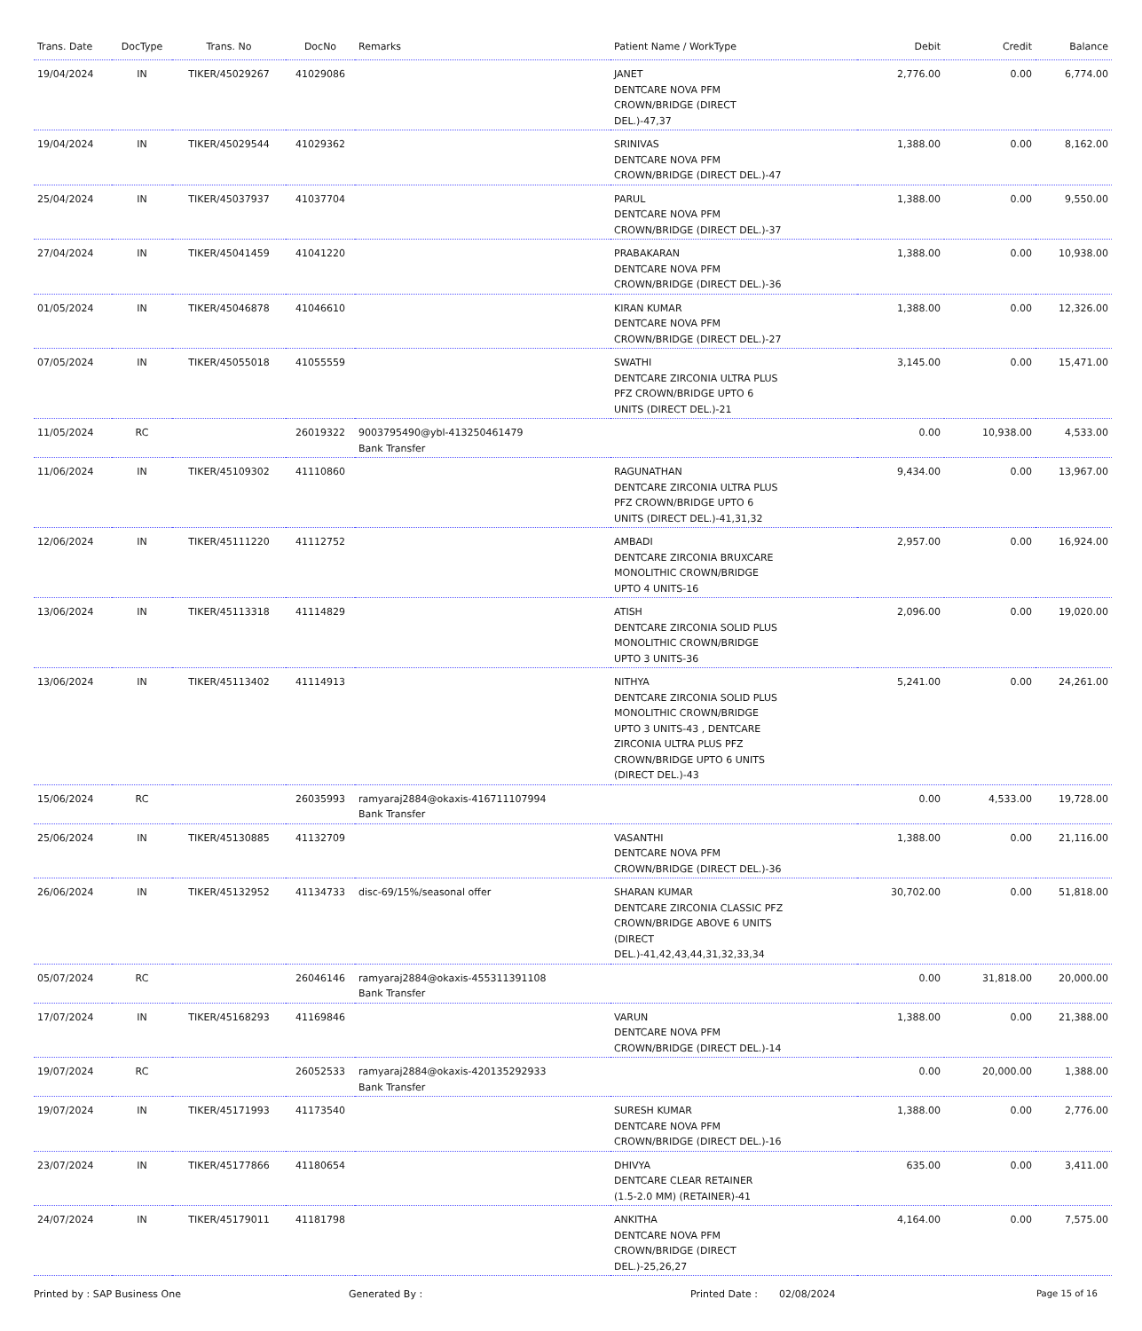| Trans. Date | DocType | Trans. No | DocNo | Remarks | Patient Name / WorkType | Debit | Credit | Balance |
| --- | --- | --- | --- | --- | --- | --- | --- | --- |
| 19/04/2024 | IN | TIKER/45029267 | 41029086 | | JANET DENTCARE NOVA PFM CROWN/BRIDGE (DIRECT DEL.)-47,37 | 2,776.00 | 0.00 | 6,774.00 |
| 19/04/2024 | IN | TIKER/45029544 | 41029362 | | SRINIVAS DENTCARE NOVA PFM CROWN/BRIDGE (DIRECT DEL.)-47 | 1,388.00 | 0.00 | 8,162.00 |
| 25/04/2024 | IN | TIKER/45037937 | 41037704 | | PARUL DENTCARE NOVA PFM CROWN/BRIDGE (DIRECT DEL.)-37 | 1,388.00 | 0.00 | 9,550.00 |
| 27/04/2024 | IN | TIKER/45041459 | 41041220 | | PRABAKARAN DENTCARE NOVA PFM CROWN/BRIDGE (DIRECT DEL.)-36 | 1,388.00 | 0.00 | 10,938.00 |
| 01/05/2024 | IN | TIKER/45046878 | 41046610 | | KIRAN KUMAR DENTCARE NOVA PFM CROWN/BRIDGE (DIRECT DEL.)-27 | 1,388.00 | 0.00 | 12,326.00 |
| 07/05/2024 | IN | TIKER/45055018 | 41055559 | | SWATHI DENTCARE ZIRCONIA ULTRA PLUS PFZ CROWN/BRIDGE UPTO 6 UNITS (DIRECT DEL.)-21 | 3,145.00 | 0.00 | 15,471.00 |
| 11/05/2024 | RC | | 26019322 | 9003795490@ybl-413250461479 Bank Transfer | | 0.00 | 10,938.00 | 4,533.00 |
| 11/06/2024 | IN | TIKER/45109302 | 41110860 | | RAGUNATHAN DENTCARE ZIRCONIA ULTRA PLUS PFZ CROWN/BRIDGE UPTO 6 UNITS (DIRECT DEL.)-41,31,32 | 9,434.00 | 0.00 | 13,967.00 |
| 12/06/2024 | IN | TIKER/45111220 | 41112752 | | AMBADI DENTCARE ZIRCONIA BRUXCARE MONOLITHIC CROWN/BRIDGE UPTO 4 UNITS-16 | 2,957.00 | 0.00 | 16,924.00 |
| 13/06/2024 | IN | TIKER/45113318 | 41114829 | | ATISH DENTCARE ZIRCONIA SOLID PLUS MONOLITHIC CROWN/BRIDGE UPTO 3 UNITS-36 | 2,096.00 | 0.00 | 19,020.00 |
| 13/06/2024 | IN | TIKER/45113402 | 41114913 | | NITHYA DENTCARE ZIRCONIA SOLID PLUS MONOLITHIC CROWN/BRIDGE UPTO 3 UNITS-43 , DENTCARE ZIRCONIA ULTRA PLUS PFZ CROWN/BRIDGE UPTO 6 UNITS (DIRECT DEL.)-43 | 5,241.00 | 0.00 | 24,261.00 |
| 15/06/2024 | RC | | 26035993 | ramyaraj2884@okaxis-416711107994 Bank Transfer | | 0.00 | 4,533.00 | 19,728.00 |
| 25/06/2024 | IN | TIKER/45130885 | 41132709 | | VASANTHI DENTCARE NOVA PFM CROWN/BRIDGE (DIRECT DEL.)-36 | 1,388.00 | 0.00 | 21,116.00 |
| 26/06/2024 | IN | TIKER/45132952 | 41134733 | disc-69/15%/seasonal offer | SHARAN KUMAR DENTCARE ZIRCONIA CLASSIC PFZ CROWN/BRIDGE ABOVE 6 UNITS (DIRECT DEL.)-41,42,43,44,31,32,33,34 | 30,702.00 | 0.00 | 51,818.00 |
| 05/07/2024 | RC | | 26046146 | ramyaraj2884@okaxis-455311391108 Bank Transfer | | 0.00 | 31,818.00 | 20,000.00 |
| 17/07/2024 | IN | TIKER/45168293 | 41169846 | | VARUN DENTCARE NOVA PFM CROWN/BRIDGE (DIRECT DEL.)-14 | 1,388.00 | 0.00 | 21,388.00 |
| 19/07/2024 | RC | | 26052533 | ramyaraj2884@okaxis-420135292933 Bank Transfer | | 0.00 | 20,000.00 | 1,388.00 |
| 19/07/2024 | IN | TIKER/45171993 | 41173540 | | SURESH KUMAR DENTCARE NOVA PFM CROWN/BRIDGE (DIRECT DEL.)-16 | 1,388.00 | 0.00 | 2,776.00 |
| 23/07/2024 | IN | TIKER/45177866 | 41180654 | | DHIVYA DENTCARE CLEAR RETAINER (1.5-2.0 MM) (RETAINER)-41 | 635.00 | 0.00 | 3,411.00 |
| 24/07/2024 | IN | TIKER/45179011 | 41181798 | | ANKITHA DENTCARE NOVA PFM CROWN/BRIDGE (DIRECT DEL.)-25,26,27 | 4,164.00 | 0.00 | 7,575.00 |
Printed by : SAP Business One Generated By : Printed Date : 02/08/2024 Page 15 of 16